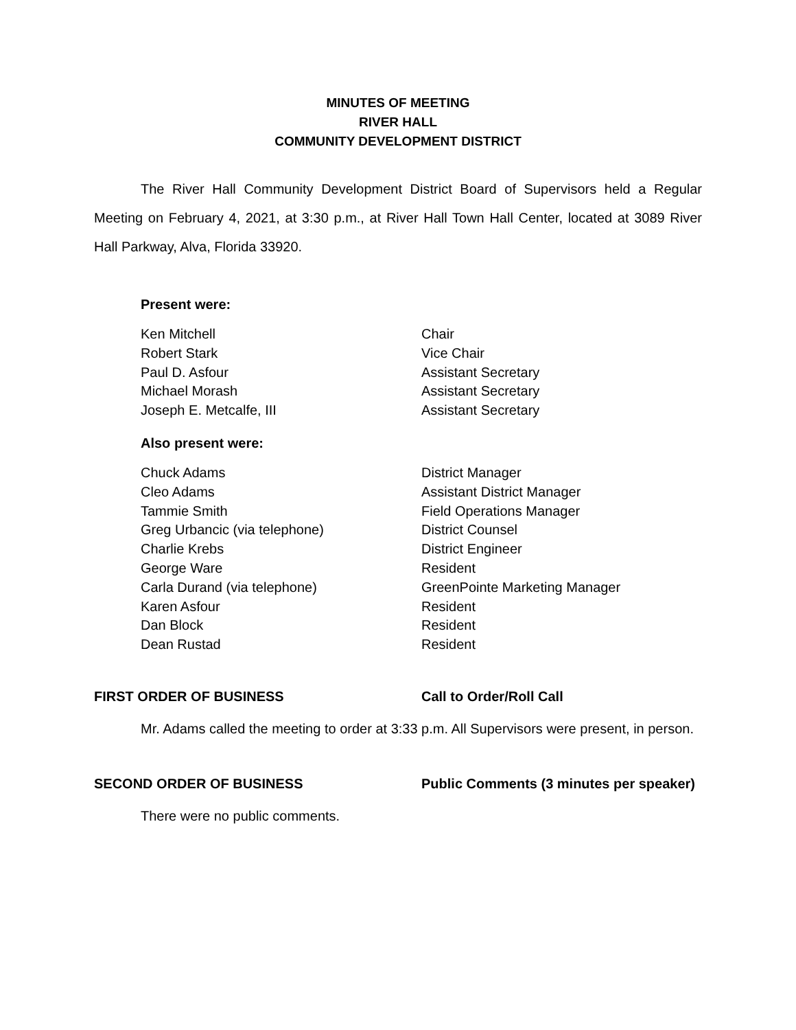MINUTES OF MEETING
RIVER HALL
COMMUNITY DEVELOPMENT DISTRICT
The River Hall Community Development District Board of Supervisors held a Regular Meeting on February 4, 2021, at 3:30 p.m., at River Hall Town Hall Center, located at 3089 River Hall Parkway, Alva, Florida 33920.
Present were:
| Ken Mitchell | Chair |
| Robert Stark | Vice Chair |
| Paul D. Asfour | Assistant Secretary |
| Michael Morash | Assistant Secretary |
| Joseph E. Metcalfe, III | Assistant Secretary |
Also present were:
| Chuck Adams | District Manager |
| Cleo Adams | Assistant District Manager |
| Tammie Smith | Field Operations Manager |
| Greg Urbancic (via telephone) | District Counsel |
| Charlie Krebs | District Engineer |
| George Ware | Resident |
| Carla Durand (via telephone) | GreenPointe Marketing Manager |
| Karen Asfour | Resident |
| Dan Block | Resident |
| Dean Rustad | Resident |
FIRST ORDER OF BUSINESS Call to Order/Roll Call
Mr. Adams called the meeting to order at 3:33 p.m. All Supervisors were present, in person.
SECOND ORDER OF BUSINESS Public Comments (3 minutes per speaker)
There were no public comments.